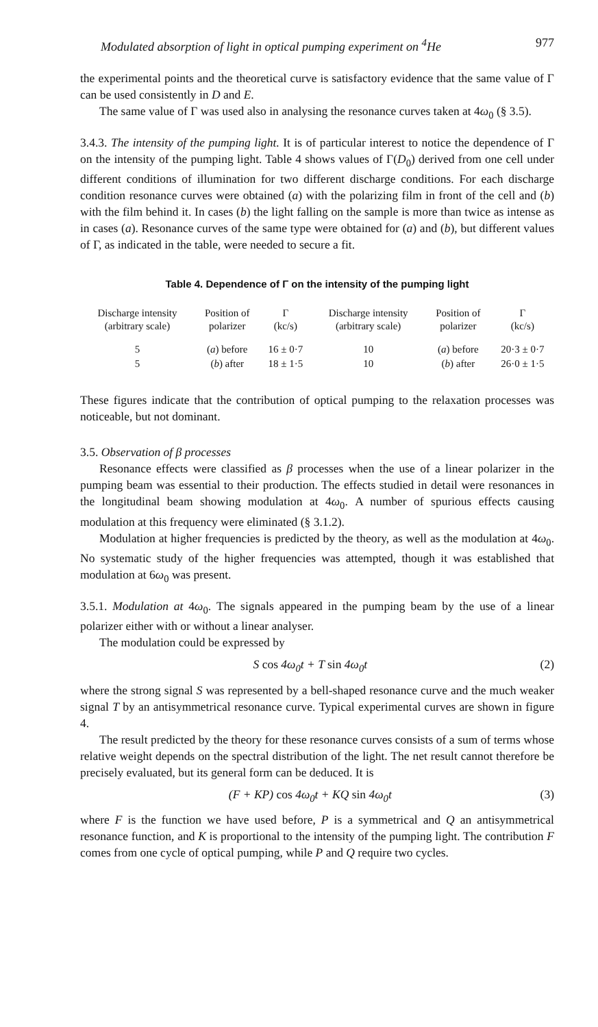Modulated absorption of light in optical pumping experiment on <sup>4</sup>He 977
the experimental points and the theoretical curve is satisfactory evidence that the same value of Γ can be used consistently in D and E.
The same value of Γ was used also in analysing the resonance curves taken at 4ω<sub>0</sub> (§ 3.5).
3.4.3. The intensity of the pumping light. It is of particular interest to notice the dependence of Γ on the intensity of the pumping light. Table 4 shows values of Γ(D<sub>0</sub>) derived from one cell under different conditions of illumination for two different discharge conditions. For each discharge condition resonance curves were obtained (a) with the polarizing film in front of the cell and (b) with the film behind it. In cases (b) the light falling on the sample is more than twice as intense as in cases (a). Resonance curves of the same type were obtained for (a) and (b), but different values of Γ, as indicated in the table, were needed to secure a fit.
Table 4. Dependence of Γ on the intensity of the pumping light
| Discharge intensity (arbitrary scale) | Position of polarizer | Γ (kc/s) | Discharge intensity (arbitrary scale) | Position of polarizer | Γ (kc/s) |
| --- | --- | --- | --- | --- | --- |
| 5 | ( a ) before | 16 ± 0·7 | 10 | ( a ) before | 20·3 ± 0·7 |
| 5 | ( b ) after | 18 ± 1·5 | 10 | ( b ) after | 26·0 ± 1·5 |
These figures indicate that the contribution of optical pumping to the relaxation processes was noticeable, but not dominant.
3.5. Observation of β processes
Resonance effects were classified as β processes when the use of a linear polarizer in the pumping beam was essential to their production. The effects studied in detail were resonances in the longitudinal beam showing modulation at 4ω<sub>0</sub>. A number of spurious effects causing modulation at this frequency were eliminated (§ 3.1.2).
Modulation at higher frequencies is predicted by the theory, as well as the modulation at 4ω<sub>0</sub>. No systematic study of the higher frequencies was attempted, though it was established that modulation at 6ω<sub>0</sub> was present.
3.5.1. Modulation at 4ω<sub>0</sub>. The signals appeared in the pumping beam by the use of a linear polarizer either with or without a linear analyser.
The modulation could be expressed by
S cos 4ω<sub>0</sub>t + T sin 4ω<sub>0</sub>t (2)
where the strong signal S was represented by a bell-shaped resonance curve and the much weaker signal T by an antisymmetrical resonance curve. Typical experimental curves are shown in figure 4.
The result predicted by the theory for these resonance curves consists of a sum of terms whose relative weight depends on the spectral distribution of the light. The net result cannot therefore be precisely evaluated, but its general form can be deduced. It is
(F + KP) cos 4ω<sub>0</sub>t + KQ sin 4ω<sub>0</sub>t (3)
where F is the function we have used before, P is a symmetrical and Q an antisymmetrical resonance function, and K is proportional to the intensity of the pumping light. The contribution F comes from one cycle of optical pumping, while P and Q require two cycles.